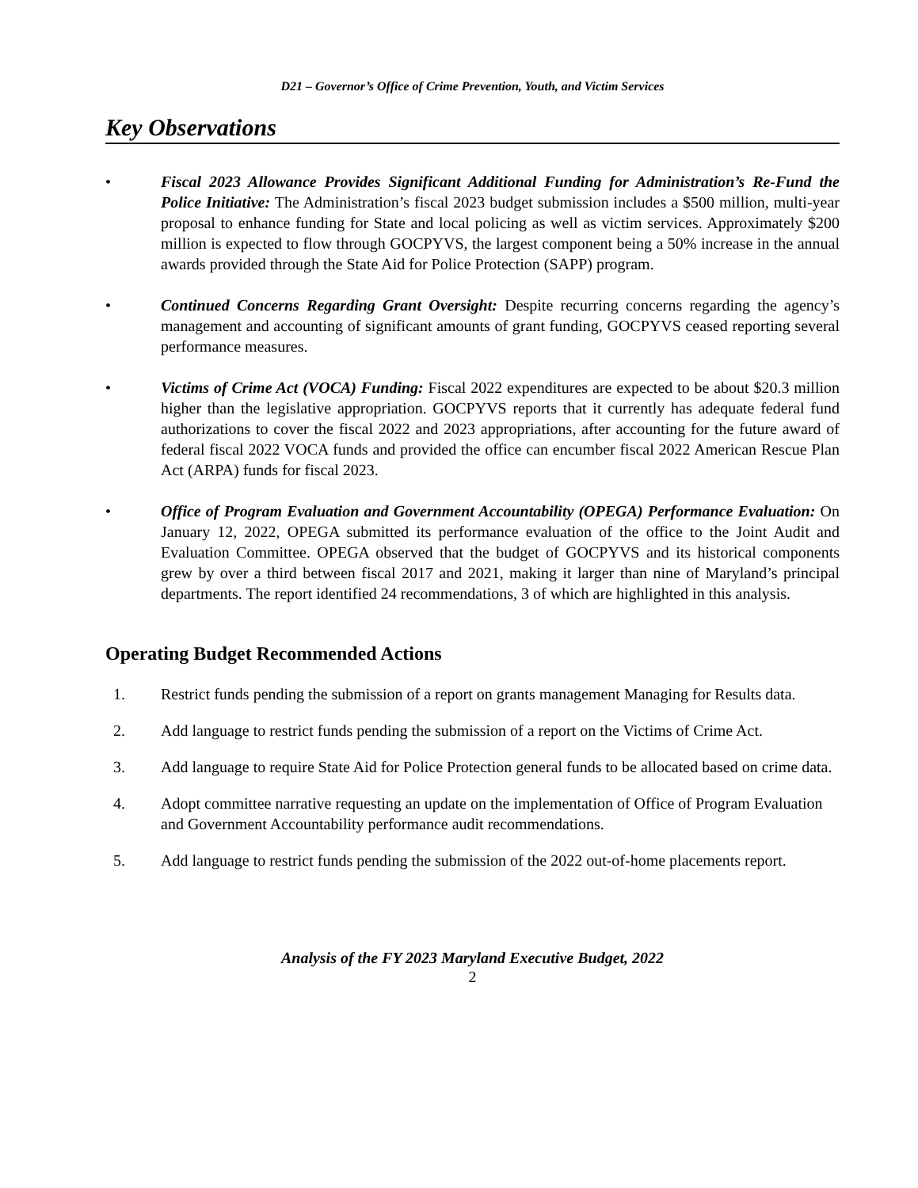D21 – Governor’s Office of Crime Prevention, Youth, and Victim Services
Key Observations
• Fiscal 2023 Allowance Provides Significant Additional Funding for Administration’s Re-Fund the Police Initiative: The Administration’s fiscal 2023 budget submission includes a $500 million, multi-year proposal to enhance funding for State and local policing as well as victim services. Approximately $200 million is expected to flow through GOCPYVS, the largest component being a 50% increase in the annual awards provided through the State Aid for Police Protection (SAPP) program.
• Continued Concerns Regarding Grant Oversight: Despite recurring concerns regarding the agency’s management and accounting of significant amounts of grant funding, GOCPYVS ceased reporting several performance measures.
• Victims of Crime Act (VOCA) Funding: Fiscal 2022 expenditures are expected to be about $20.3 million higher than the legislative appropriation. GOCPYVS reports that it currently has adequate federal fund authorizations to cover the fiscal 2022 and 2023 appropriations, after accounting for the future award of federal fiscal 2022 VOCA funds and provided the office can encumber fiscal 2022 American Rescue Plan Act (ARPA) funds for fiscal 2023.
• Office of Program Evaluation and Government Accountability (OPEGA) Performance Evaluation: On January 12, 2022, OPEGA submitted its performance evaluation of the office to the Joint Audit and Evaluation Committee. OPEGA observed that the budget of GOCPYVS and its historical components grew by over a third between fiscal 2017 and 2021, making it larger than nine of Maryland’s principal departments. The report identified 24 recommendations, 3 of which are highlighted in this analysis.
Operating Budget Recommended Actions
1. Restrict funds pending the submission of a report on grants management Managing for Results data.
2. Add language to restrict funds pending the submission of a report on the Victims of Crime Act.
3. Add language to require State Aid for Police Protection general funds to be allocated based on crime data.
4. Adopt committee narrative requesting an update on the implementation of Office of Program Evaluation and Government Accountability performance audit recommendations.
5. Add language to restrict funds pending the submission of the 2022 out-of-home placements report.
Analysis of the FY 2023 Maryland Executive Budget, 2022
2